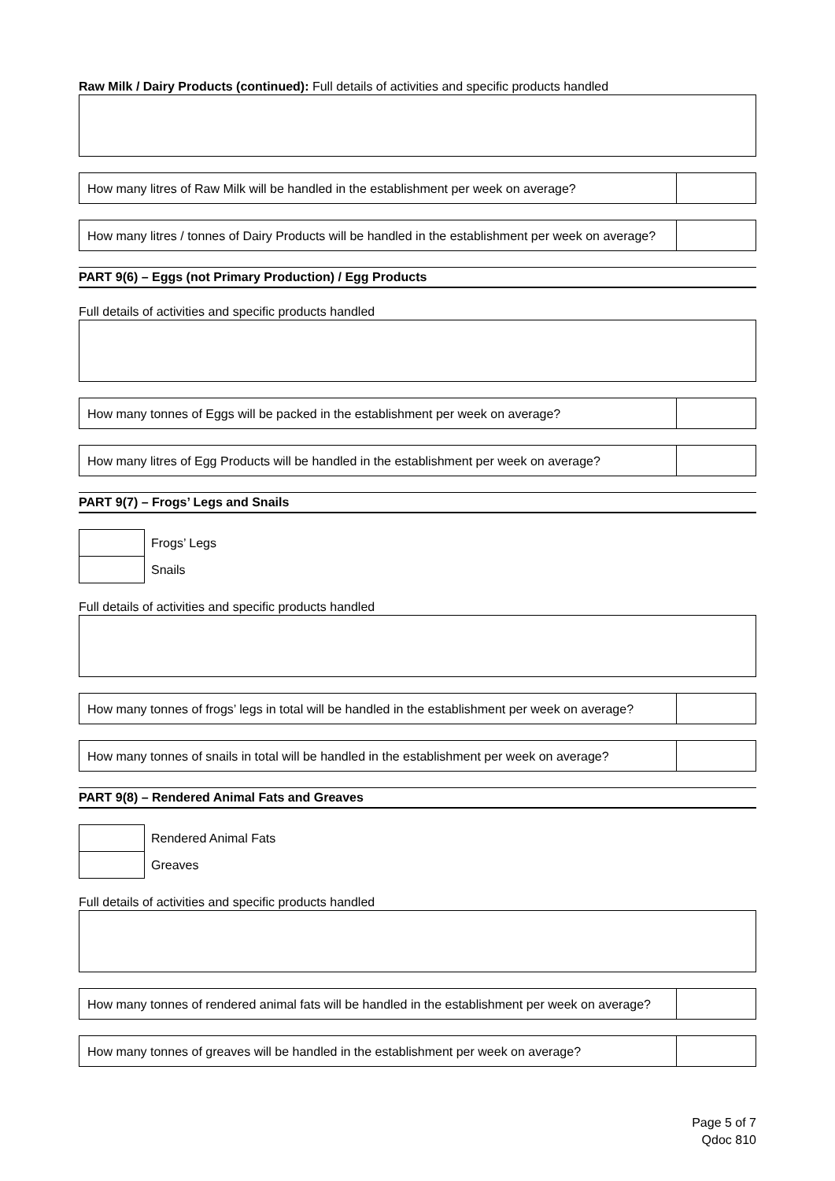Raw Milk / Dairy Products (continued): Full details of activities and specific products handled
| How many litres of Raw Milk will be handled in the establishment per week on average? | |
| How many litres / tonnes of Dairy Products will be handled in the establishment per week on average? | |
PART 9(6) – Eggs (not Primary Production) / Egg Products
Full details of activities and specific products handled
| How many tonnes of Eggs will be packed in the establishment per week on average? | |
| How many litres of Egg Products will be handled in the establishment per week on average? | |
PART 9(7) – Frogs’ Legs and Snails
| | Frogs’ Legs |
| | Snails |
Full details of activities and specific products handled
| How many tonnes of frogs’ legs in total will be handled in the establishment per week on average? | |
| How many tonnes of snails in total will be handled in the establishment per week on average? | |
PART 9(8) – Rendered Animal Fats and Greaves
| | Rendered Animal Fats |
| | Greaves |
Full details of activities and specific products handled
| How many tonnes of rendered animal fats will be handled in the establishment per week on average? | |
| How many tonnes of greaves will be handled in the establishment per week on average? | |
Page 5 of 7
Qdoc 810